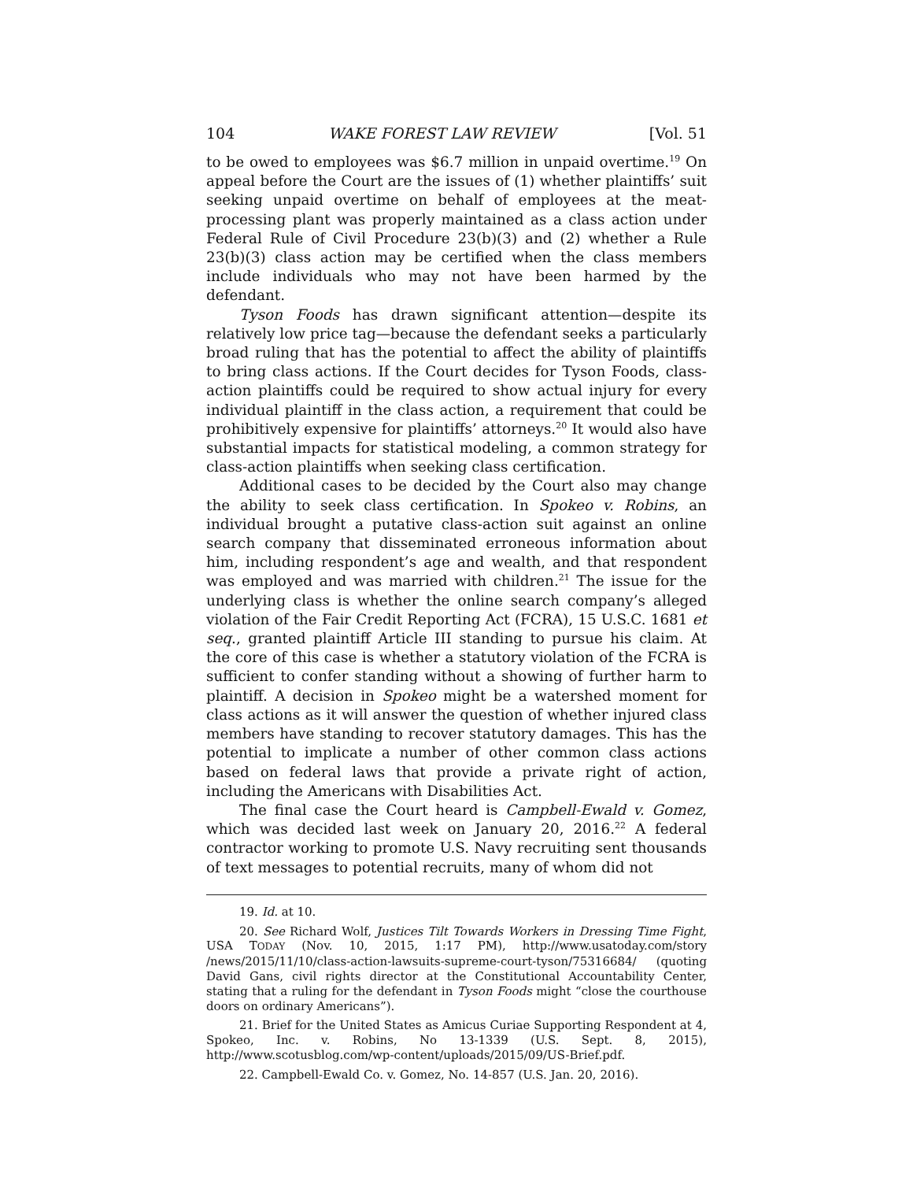104 WAKE FOREST LAW REVIEW [Vol. 51
to be owed to employees was $6.7 million in unpaid overtime.<sup>19</sup> On appeal before the Court are the issues of (1) whether plaintiffs’ suit seeking unpaid overtime on behalf of employees at the meat-processing plant was properly maintained as a class action under Federal Rule of Civil Procedure 23(b)(3) and (2) whether a Rule 23(b)(3) class action may be certified when the class members include individuals who may not have been harmed by the defendant.
Tyson Foods has drawn significant attention—despite its relatively low price tag—because the defendant seeks a particularly broad ruling that has the potential to affect the ability of plaintiffs to bring class actions. If the Court decides for Tyson Foods, class-action plaintiffs could be required to show actual injury for every individual plaintiff in the class action, a requirement that could be prohibitively expensive for plaintiffs’ attorneys.<sup>20</sup> It would also have substantial impacts for statistical modeling, a common strategy for class-action plaintiffs when seeking class certification.
Additional cases to be decided by the Court also may change the ability to seek class certification. In Spokeo v. Robins, an individual brought a putative class-action suit against an online search company that disseminated erroneous information about him, including respondent’s age and wealth, and that respondent was employed and was married with children.<sup>21</sup> The issue for the underlying class is whether the online search company’s alleged violation of the Fair Credit Reporting Act (FCRA), 15 U.S.C. 1681 et seq., granted plaintiff Article III standing to pursue his claim. At the core of this case is whether a statutory violation of the FCRA is sufficient to confer standing without a showing of further harm to plaintiff. A decision in Spokeo might be a watershed moment for class actions as it will answer the question of whether injured class members have standing to recover statutory damages. This has the potential to implicate a number of other common class actions based on federal laws that provide a private right of action, including the Americans with Disabilities Act.
The final case the Court heard is Campbell-Ewald v. Gomez, which was decided last week on January 20, 2016.<sup>22</sup> A federal contractor working to promote U.S. Navy recruiting sent thousands of text messages to potential recruits, many of whom did not
19. Id. at 10.
20. See Richard Wolf, Justices Tilt Towards Workers in Dressing Time Fight, USA TODAY (Nov. 10, 2015, 1:17 PM), http://www.usatoday.com/story /news/2015/11/10/class-action-lawsuits-supreme-court-tyson/75316684/ (quoting David Gans, civil rights director at the Constitutional Accountability Center, stating that a ruling for the defendant in Tyson Foods might “close the courthouse doors on ordinary Americans”).
21. Brief for the United States as Amicus Curiae Supporting Respondent at 4, Spokeo, Inc. v. Robins, No 13-1339 (U.S. Sept. 8, 2015), http://www.scotusblog.com/wp-content/uploads/2015/09/US-Brief.pdf.
22. Campbell-Ewald Co. v. Gomez, No. 14-857 (U.S. Jan. 20, 2016).